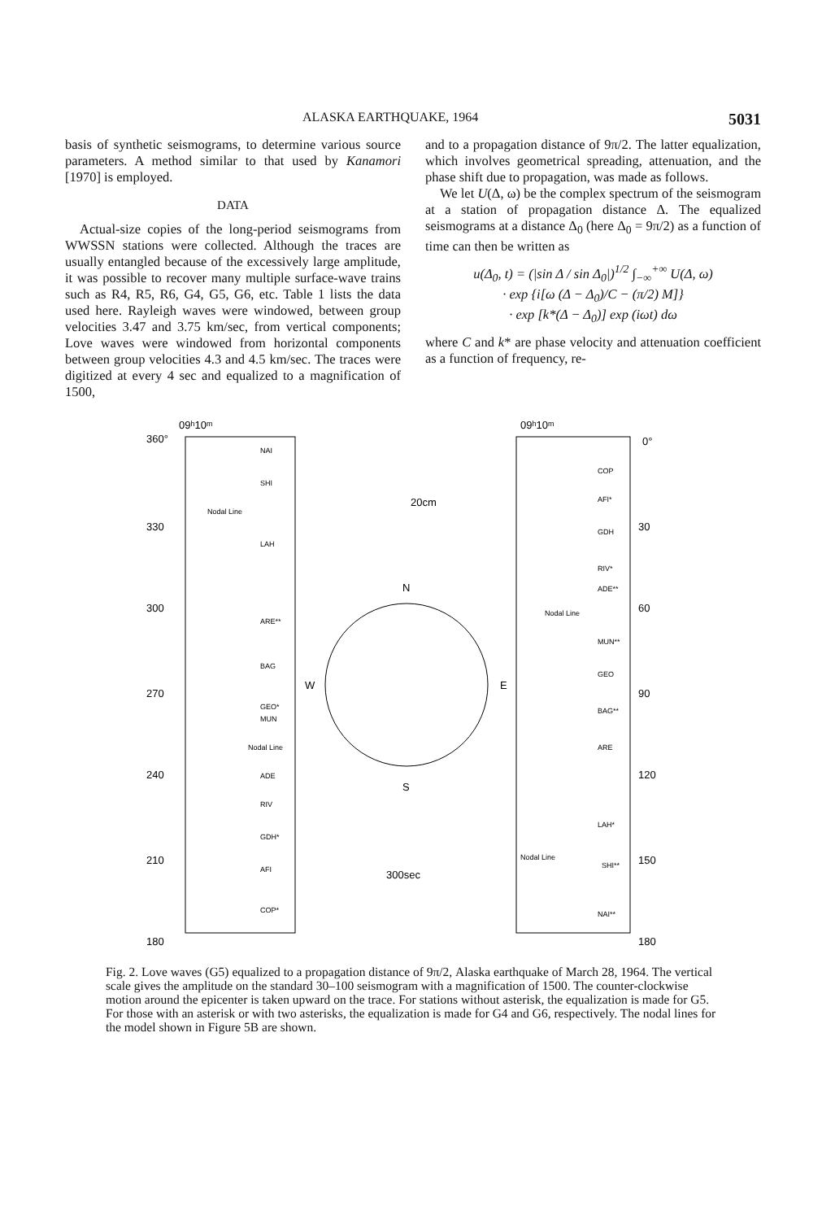ALASKA EARTHQUAKE, 1964 5031
basis of synthetic seismograms, to determine various source parameters. A method similar to that used by Kanamori [1970] is employed.
DATA
Actual-size copies of the long-period seismograms from WWSSN stations were collected. Although the traces are usually entangled because of the excessively large amplitude, it was possible to recover many multiple surface-wave trains such as R4, R5, R6, G4, G5, G6, etc. Table 1 lists the data used here. Rayleigh waves were windowed, between group velocities 3.47 and 3.75 km/sec, from vertical components; Love waves were windowed from horizontal components between group velocities 4.3 and 4.5 km/sec. The traces were digitized at every 4 sec and equalized to a magnification of 1500,
and to a propagation distance of 9π/2. The latter equalization, which involves geometrical spreading, attenuation, and the phase shift due to propagation, was made as follows.
We let U(Δ, ω) be the complex spectrum of the seismogram at a station of propagation distance Δ. The equalized seismograms at a distance Δ<sub>0</sub> (here Δ<sub>0</sub> = 9π/2) as a function of time can then be written as
u(Δ<sub>0</sub>, t) = (|sin Δ / sin Δ<sub>0</sub>|)<sup>1/2</sup> ∫<sub>−∞</sub><sup>+∞</sup> U(Δ, ω)
· exp {i[ω (Δ − Δ<sub>0</sub>)/C − (π/2) M]}
· exp [k*(Δ − Δ<sub>0</sub>)] exp (iωt) dω
where C and k* are phase velocity and attenuation coefficient as a function of frequency, re-
09ʰ10ᵐ
09ʰ10ᵐ
360°
330
300
270
240
210
180
0°
30
60
90
120
150
180
N
S
W
E
20cm
300sec
NAI
SHI
Nodal Line
LAH
ARE**
BAG
GEO*
MUN
Nodal Line
ADE
RIV
GDH*
AFI
COP*
COP
AFI*
GDH
RIV*
ADE**
Nodal Line
MUN**
GEO
BAG**
ARE
LAH*
Nodal Line
SHI**
NAI**
Fig. 2. Love waves (G5) equalized to a propagation distance of 9π/2, Alaska earthquake of March 28, 1964. The vertical scale gives the amplitude on the standard 30–100 seismogram with a magnification of 1500. The counter-clockwise motion around the epicenter is taken upward on the trace. For stations without asterisk, the equalization is made for G5. For those with an asterisk or with two asterisks, the equalization is made for G4 and G6, respectively. The nodal lines for the model shown in Figure 5B are shown.